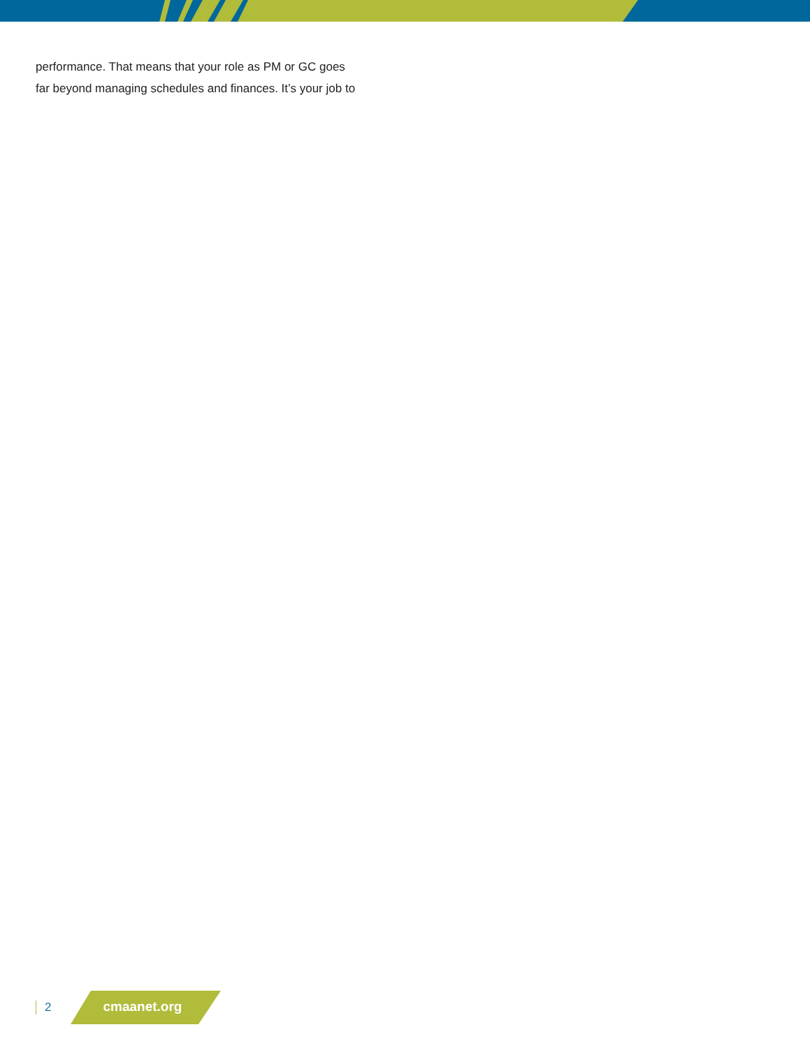performance. That means that your role as PM or GC goes
far beyond managing schedules and finances. It’s your job to
2
cmaanet.org